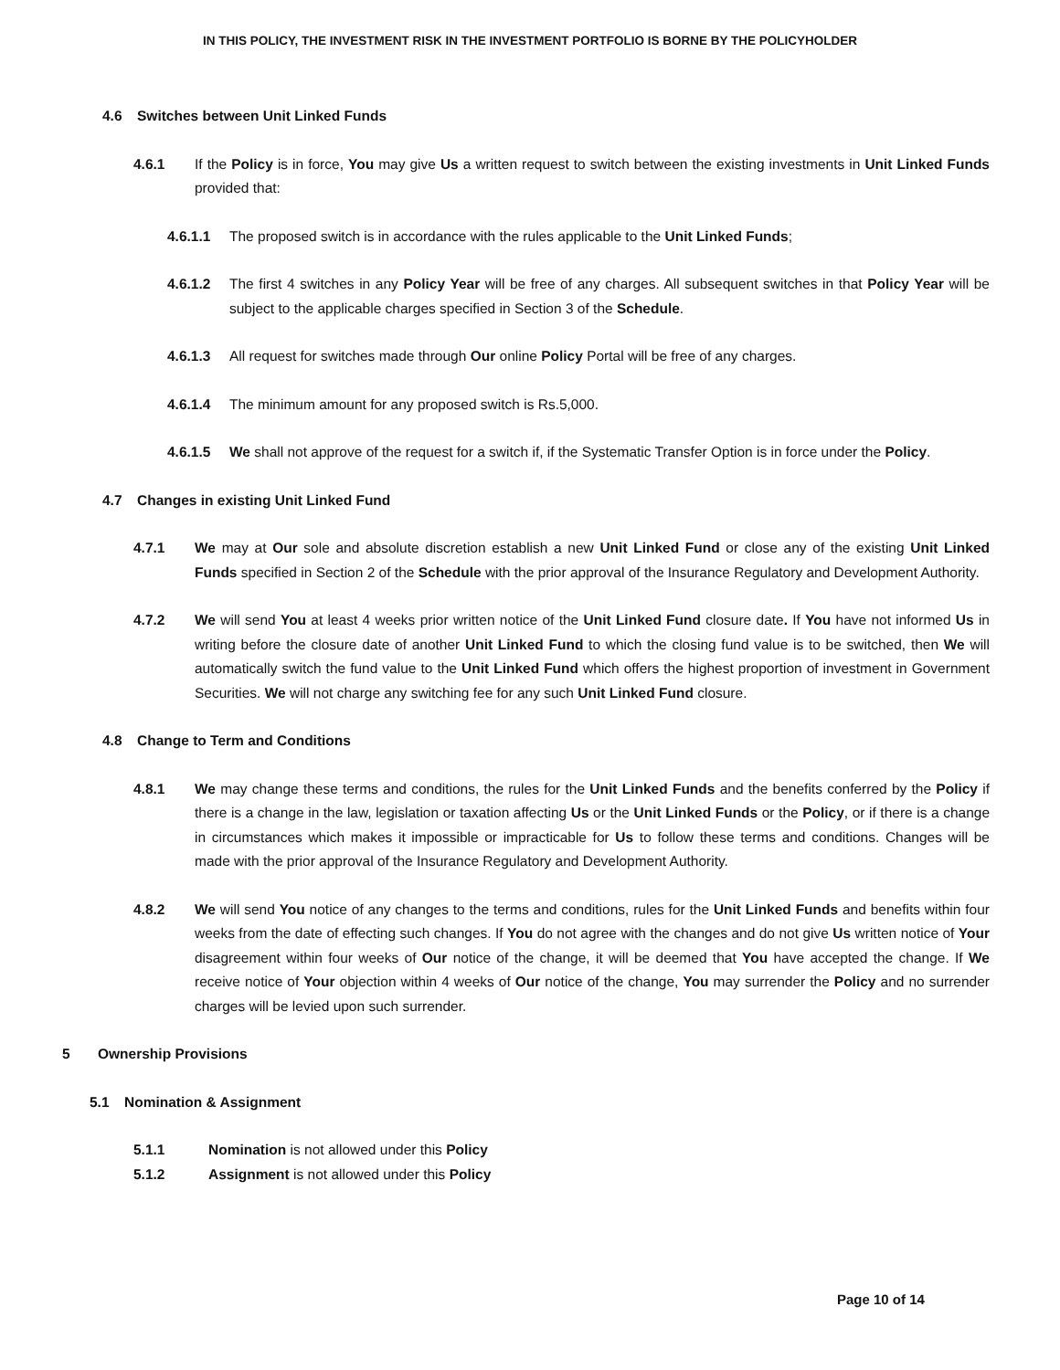IN THIS POLICY, THE INVESTMENT RISK IN THE INVESTMENT PORTFOLIO IS BORNE BY THE POLICYHOLDER
4.6 Switches between Unit Linked Funds
4.6.1 If the Policy is in force, You may give Us a written request to switch between the existing investments in Unit Linked Funds provided that:
4.6.1.1 The proposed switch is in accordance with the rules applicable to the Unit Linked Funds;
4.6.1.2 The first 4 switches in any Policy Year will be free of any charges. All subsequent switches in that Policy Year will be subject to the applicable charges specified in Section 3 of the Schedule.
4.6.1.3 All request for switches made through Our online Policy Portal will be free of any charges.
4.6.1.4 The minimum amount for any proposed switch is Rs.5,000.
4.6.1.5 We shall not approve of the request for a switch if, if the Systematic Transfer Option is in force under the Policy.
4.7 Changes in existing Unit Linked Fund
4.7.1 We may at Our sole and absolute discretion establish a new Unit Linked Fund or close any of the existing Unit Linked Funds specified in Section 2 of the Schedule with the prior approval of the Insurance Regulatory and Development Authority.
4.7.2 We will send You at least 4 weeks prior written notice of the Unit Linked Fund closure date. If You have not informed Us in writing before the closure date of another Unit Linked Fund to which the closing fund value is to be switched, then We will automatically switch the fund value to the Unit Linked Fund which offers the highest proportion of investment in Government Securities. We will not charge any switching fee for any such Unit Linked Fund closure.
4.8 Change to Term and Conditions
4.8.1 We may change these terms and conditions, the rules for the Unit Linked Funds and the benefits conferred by the Policy if there is a change in the law, legislation or taxation affecting Us or the Unit Linked Funds or the Policy, or if there is a change in circumstances which makes it impossible or impracticable for Us to follow these terms and conditions. Changes will be made with the prior approval of the Insurance Regulatory and Development Authority.
4.8.2 We will send You notice of any changes to the terms and conditions, rules for the Unit Linked Funds and benefits within four weeks from the date of effecting such changes. If You do not agree with the changes and do not give Us written notice of Your disagreement within four weeks of Our notice of the change, it will be deemed that You have accepted the change. If We receive notice of Your objection within 4 weeks of Our notice of the change, You may surrender the Policy and no surrender charges will be levied upon such surrender.
5 Ownership Provisions
5.1 Nomination & Assignment
5.1.1 Nomination is not allowed under this Policy
5.1.2 Assignment is not allowed under this Policy
Page 10 of 14